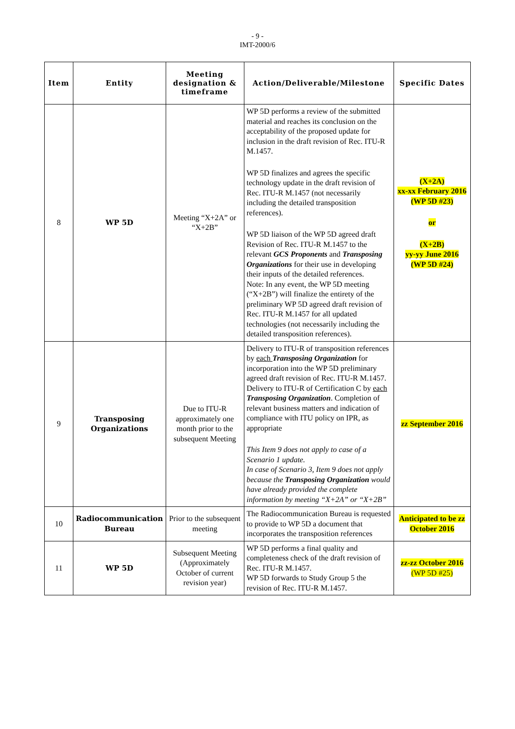- 9 -
IMT-2000/6
| Item | Entity | Meeting designation & timeframe | Action/Deliverable/Milestone | Specific Dates |
| --- | --- | --- | --- | --- |
| 8 | WP 5D | Meeting “X+2A” or “X+2B” | WP 5D performs a review of the submitted material and reaches its conclusion on the acceptability of the proposed update for inclusion in the draft revision of Rec. ITU-R M.1457. WP 5D finalizes and agrees the specific technology update in the draft revision of Rec. ITU-R M.1457 (not necessarily including the detailed transposition references). WP 5D liaison of the WP 5D agreed draft Revision of Rec. ITU-R M.1457 to the relevant GCS Proponents and Transposing Organizations for their use in developing their inputs of the detailed references. Note: In any event, the WP 5D meeting (“X+2B”) will finalize the entirety of the preliminary WP 5D agreed draft revision of Rec. ITU-R M.1457 for all updated technologies (not necessarily including the detailed transposition references). | (X+2A) xx-xx February 2016 (WP 5D #23) or (X+2B) yy-yy June 2016 (WP 5D #24) |
| 9 | Transposing Organizations | Due to ITU-R approximately one month prior to the subsequent Meeting | Delivery to ITU-R of transposition references by each Transposing Organization for incorporation into the WP 5D preliminary agreed draft revision of Rec. ITU-R M.1457. Delivery to ITU-R of Certification C by each Transposing Organization . Completion of relevant business matters and indication of compliance with ITU policy on IPR, as appropriate This Item 9 does not apply to case of a Scenario 1 update. In case of Scenario 3, Item 9 does not apply because the Transposing Organization would have already provided the complete information by meeting “X+2A” or “X+2B” | zz September 2016 |
| 10 | Radiocommunication Bureau | Prior to the subsequent meeting | The Radiocommunication Bureau is requested to provide to WP 5D a document that incorporates the transposition references | Anticipated to be zz October 2016 |
| 11 | WP 5D | Subsequent Meeting (Approximately October of current revision year) | WP 5D performs a final quality and completeness check of the draft revision of Rec. ITU-R M.1457. WP 5D forwards to Study Group 5 the revision of Rec. ITU-R M.1457. | zz-zz October 2016 (WP 5D #25) |